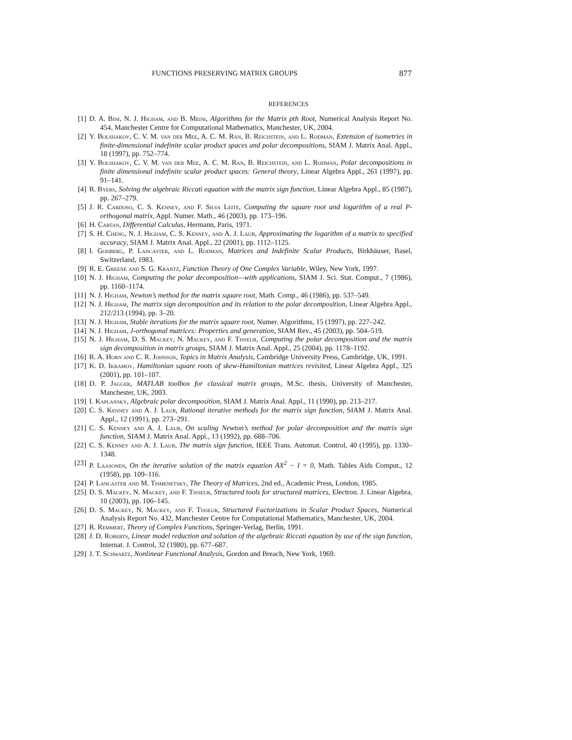FUNCTIONS PRESERVING MATRIX GROUPS 877
REFERENCES
[1] D. A. Bini, N. J. Higham, and B. Meini, Algorithms for the Matrix pth Root, Numerical Analysis Report No. 454, Manchester Centre for Computational Mathematics, Manchester, UK, 2004.
[2] Y. Bolshakov, C. V. M. van der Mee, A. C. M. Ran, B. Reichstein, and L. Rodman, Extension of isometries in finite-dimensional indefinite scalar product spaces and polar decompositions, SIAM J. Matrix Anal. Appl., 18 (1997), pp. 752–774.
[3] Y. Bolshakov, C. V. M. van der Mee, A. C. M. Ran, B. Reichstein, and L. Rodman, Polar decompositions in finite dimensional indefinite scalar product spaces: General theory, Linear Algebra Appl., 261 (1997), pp. 91–141.
[4] R. Byers, Solving the algebraic Riccati equation with the matrix sign function, Linear Algebra Appl., 85 (1987), pp. 267–279.
[5] J. R. Cardoso, C. S. Kenney, and F. Silva Leite, Computing the square root and logarithm of a real P-orthogonal matrix, Appl. Numer. Math., 46 (2003), pp. 173–196.
[6] H. Cartan, Differential Calculus, Hermann, Paris, 1971.
[7] S. H. Cheng, N. J. Higham, C. S. Kenney, and A. J. Laub, Approximating the logarithm of a matrix to specified accuracy, SIAM J. Matrix Anal. Appl., 22 (2001), pp. 1112–1125.
[8] I. Gohberg, P. Lancaster, and L. Rodman, Matrices and Indefinite Scalar Products, Birkhäuser, Basel, Switzerland, 1983.
[9] R. E. Greene and S. G. Krantz, Function Theory of One Complex Variable, Wiley, New York, 1997.
[10] N. J. Higham, Computing the polar decomposition—with applications, SIAM J. Sci. Stat. Comput., 7 (1986), pp. 1160–1174.
[11] N. J. Higham, Newton’s method for the matrix square root, Math. Comp., 46 (1986), pp. 537–549.
[12] N. J. Higham, The matrix sign decomposition and its relation to the polar decomposition, Linear Algebra Appl., 212/213 (1994), pp. 3–20.
[13] N. J. Higham, Stable iterations for the matrix square root, Numer. Algorithms, 15 (1997), pp. 227–242.
[14] N. J. Higham, J-orthogonal matrices: Properties and generation, SIAM Rev., 45 (2003), pp. 504–519.
[15] N. J. Higham, D. S. Mackey, N. Mackey, and F. Tisseur, Computing the polar decomposition and the matrix sign decomposition in matrix groups, SIAM J. Matrix Anal. Appl., 25 (2004), pp. 1178–1192.
[16] R. A. Horn and C. R. Johnson, Topics in Matrix Analysis, Cambridge University Press, Cambridge, UK, 1991.
[17] K. D. Ikramov, Hamiltonian square roots of skew-Hamiltonian matrices revisited, Linear Algebra Appl., 325 (2001), pp. 101–107.
[18] D. P. Jagger, MATLAB toolbox for classical matrix groups, M.Sc. thesis, University of Manchester, Manchester, UK, 2003.
[19] I. Kaplansky, Algebraic polar decomposition, SIAM J. Matrix Anal. Appl., 11 (1990), pp. 213–217.
[20] C. S. Kenney and A. J. Laub, Rational iterative methods for the matrix sign function, SIAM J. Matrix Anal. Appl., 12 (1991), pp. 273–291.
[21] C. S. Kenney and A. J. Laub, On scaling Newton’s method for polar decomposition and the matrix sign function, SIAM J. Matrix Anal. Appl., 13 (1992), pp. 688–706.
[22] C. S. Kenney and A. J. Laub, The matrix sign function, IEEE Trans. Automat. Control, 40 (1995), pp. 1330–1348.
[23] P. Laasonen, On the iterative solution of the matrix equation AX<sup>2</sup> − I = 0, Math. Tables Aids Comput., 12 (1958), pp. 109–116.
[24] P. Lancaster and M. Tismenetsky, The Theory of Matrices, 2nd ed., Academic Press, London, 1985.
[25] D. S. Mackey, N. Mackey, and F. Tisseur, Structured tools for structured matrices, Electron. J. Linear Algebra, 10 (2003), pp. 106–145.
[26] D. S. Mackey, N. Mackey, and F. Tisseur, Structured Factorizations in Scalar Product Spaces, Numerical Analysis Report No. 432, Manchester Centre for Computational Mathematics, Manchester, UK, 2004.
[27] R. Remmert, Theory of Complex Functions, Springer-Verlag, Berlin, 1991.
[28] J. D. Roberts, Linear model reduction and solution of the algebraic Riccati equation by use of the sign function, Internat. J. Control, 32 (1980), pp. 677–687.
[29] J. T. Schwartz, Nonlinear Functional Analysis, Gordon and Breach, New York, 1969.